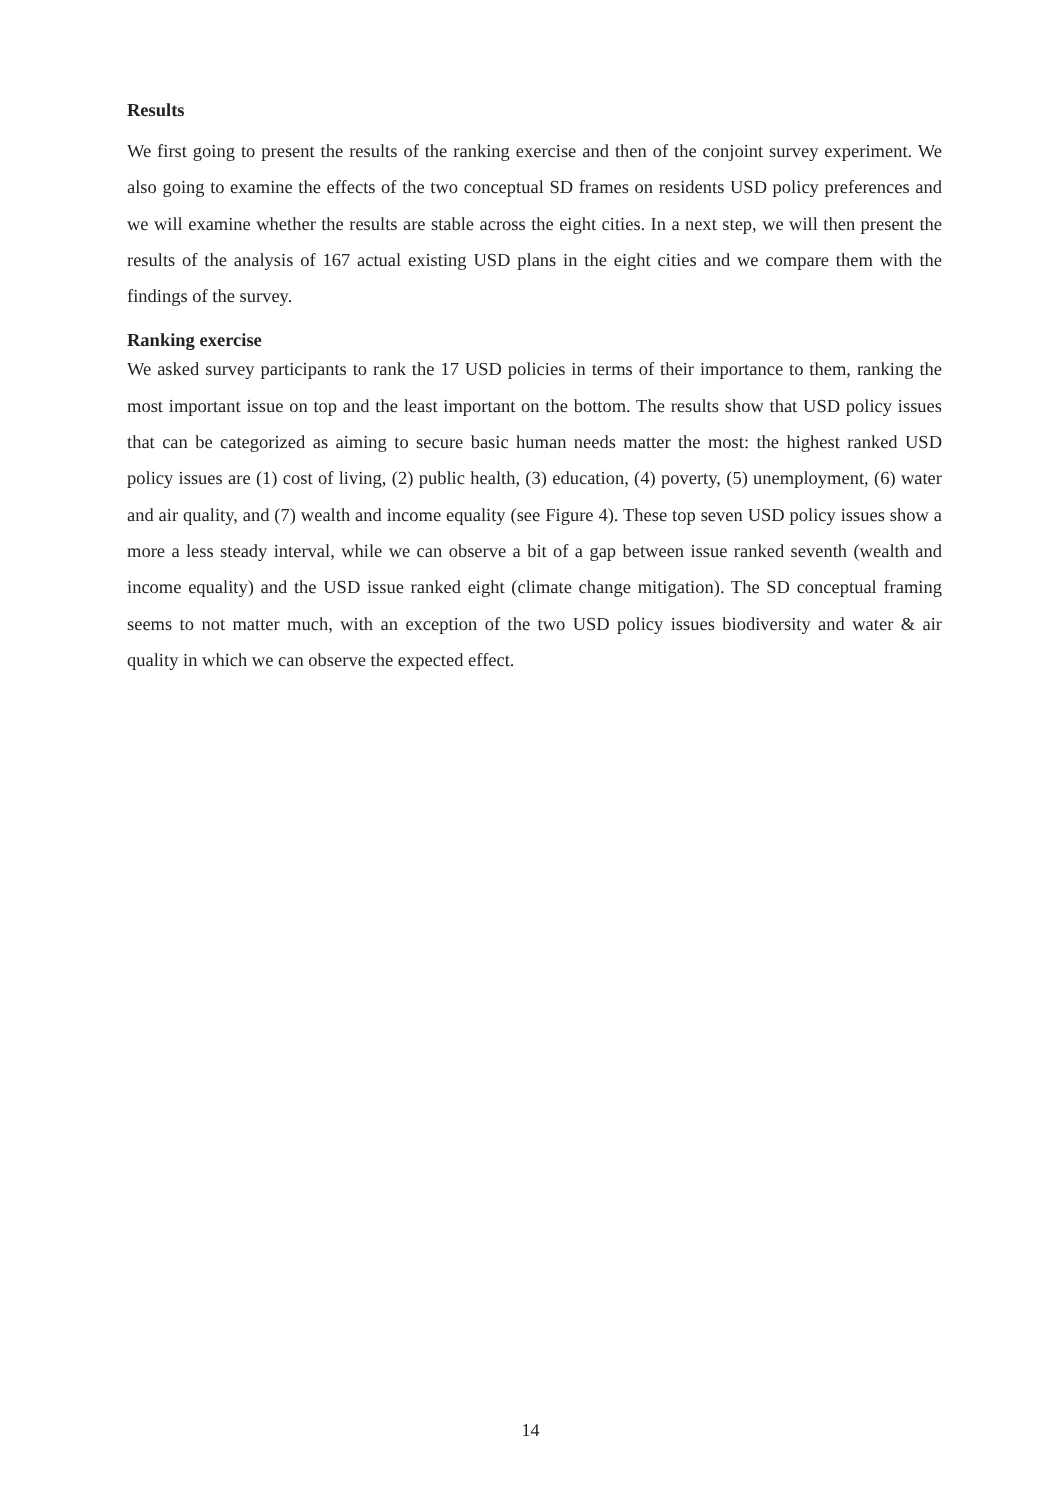Results
We first going to present the results of the ranking exercise and then of the conjoint survey experiment. We also going to examine the effects of the two conceptual SD frames on residents USD policy preferences and we will examine whether the results are stable across the eight cities. In a next step, we will then present the results of the analysis of 167 actual existing USD plans in the eight cities and we compare them with the findings of the survey.
Ranking exercise
We asked survey participants to rank the 17 USD policies in terms of their importance to them, ranking the most important issue on top and the least important on the bottom. The results show that USD policy issues that can be categorized as aiming to secure basic human needs matter the most: the highest ranked USD policy issues are (1) cost of living, (2) public health, (3) education, (4) poverty, (5) unemployment, (6) water and air quality, and (7) wealth and income equality (see Figure 4). These top seven USD policy issues show a more a less steady interval, while we can observe a bit of a gap between issue ranked seventh (wealth and income equality) and the USD issue ranked eight (climate change mitigation). The SD conceptual framing seems to not matter much, with an exception of the two USD policy issues biodiversity and water & air quality in which we can observe the expected effect.
14